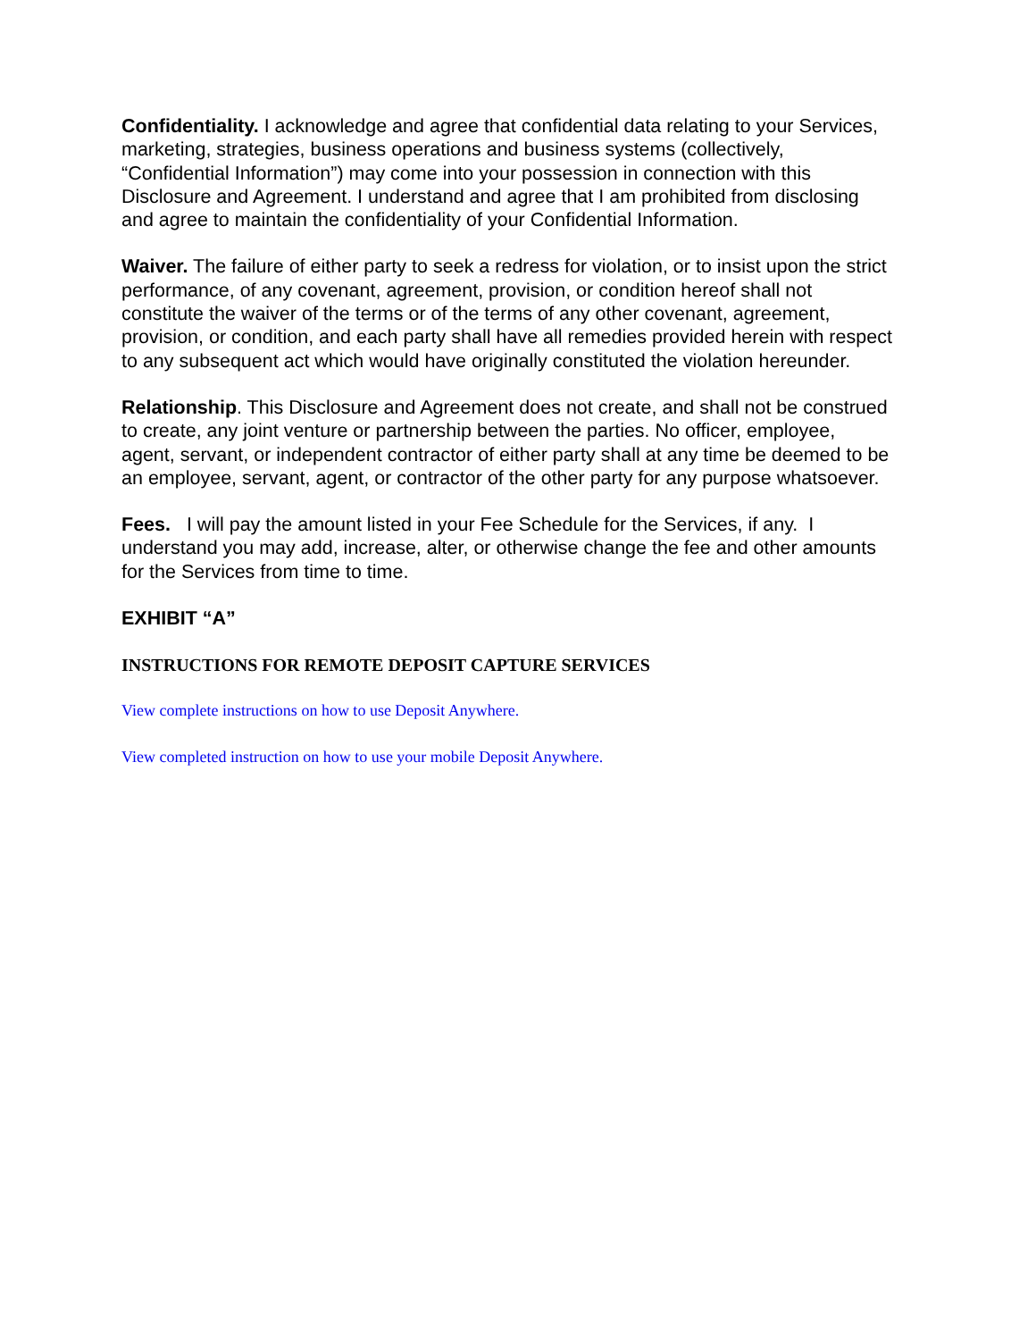Confidentiality. I acknowledge and agree that confidential data relating to your Services, marketing, strategies, business operations and business systems (collectively, “Confidential Information”) may come into your possession in connection with this Disclosure and Agreement. I understand and agree that I am prohibited from disclosing and agree to maintain the confidentiality of your Confidential Information.
Waiver. The failure of either party to seek a redress for violation, or to insist upon the strict performance, of any covenant, agreement, provision, or condition hereof shall not constitute the waiver of the terms or of the terms of any other covenant, agreement, provision, or condition, and each party shall have all remedies provided herein with respect to any subsequent act which would have originally constituted the violation hereunder.
Relationship. This Disclosure and Agreement does not create, and shall not be construed to create, any joint venture or partnership between the parties. No officer, employee, agent, servant, or independent contractor of either party shall at any time be deemed to be an employee, servant, agent, or contractor of the other party for any purpose whatsoever.
Fees. I will pay the amount listed in your Fee Schedule for the Services, if any. I understand you may add, increase, alter, or otherwise change the fee and other amounts for the Services from time to time.
EXHIBIT “A”
INSTRUCTIONS FOR REMOTE DEPOSIT CAPTURE SERVICES
View complete instructions on how to use Deposit Anywhere.
View completed instruction on how to use your mobile Deposit Anywhere.